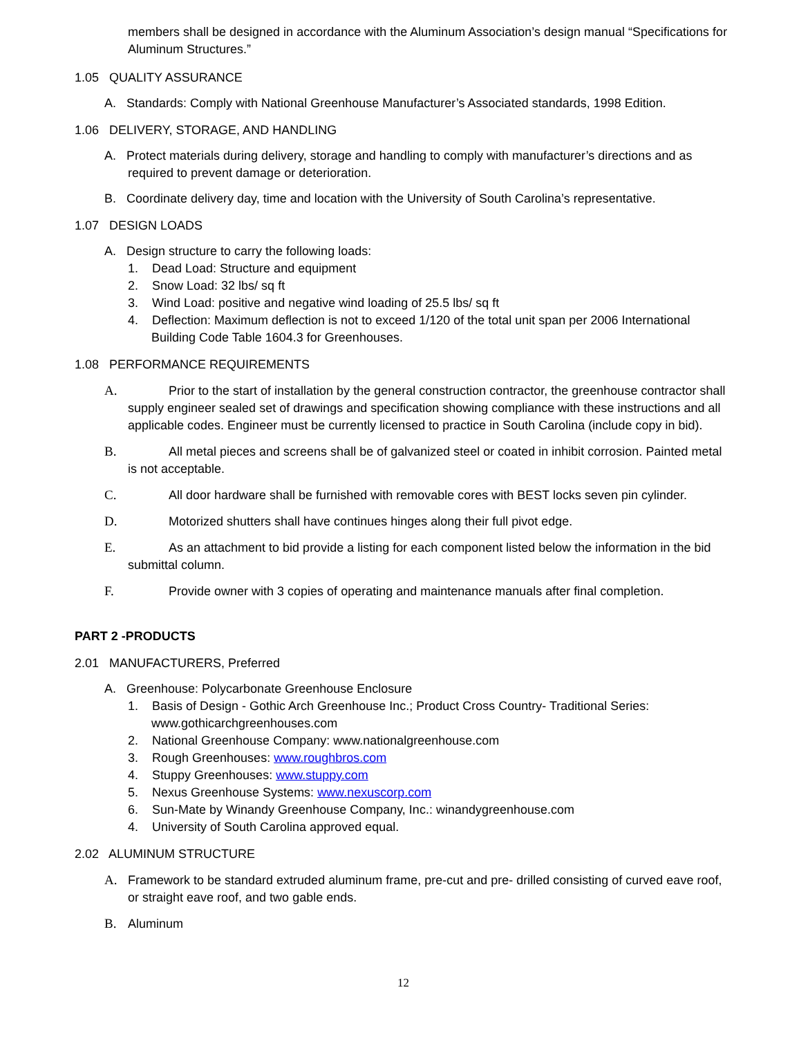members shall be designed in accordance with the Aluminum Association’s design manual “Specifications for Aluminum Structures.”
1.05 QUALITY ASSURANCE
A. Standards: Comply with National Greenhouse Manufacturer’s Associated standards, 1998 Edition.
1.06 DELIVERY, STORAGE, AND HANDLING
A. Protect materials during delivery, storage and handling to comply with manufacturer’s directions and as required to prevent damage or deterioration.
B. Coordinate delivery day, time and location with the University of South Carolina’s representative.
1.07 DESIGN LOADS
A. Design structure to carry the following loads:
1. Dead Load: Structure and equipment
2. Snow Load: 32 lbs/ sq ft
3. Wind Load: positive and negative wind loading of 25.5 lbs/ sq ft
4. Deflection: Maximum deflection is not to exceed 1/120 of the total unit span per 2006 International Building Code Table 1604.3 for Greenhouses.
1.08 PERFORMANCE REQUIREMENTS
A. Prior to the start of installation by the general construction contractor, the greenhouse contractor shall supply engineer sealed set of drawings and specification showing compliance with these instructions and all applicable codes. Engineer must be currently licensed to practice in South Carolina (include copy in bid).
B. All metal pieces and screens shall be of galvanized steel or coated in inhibit corrosion. Painted metal is not acceptable.
C. All door hardware shall be furnished with removable cores with BEST locks seven pin cylinder.
D. Motorized shutters shall have continues hinges along their full pivot edge.
E. As an attachment to bid provide a listing for each component listed below the information in the bid submittal column.
F. Provide owner with 3 copies of operating and maintenance manuals after final completion.
PART 2 -PRODUCTS
2.01 MANUFACTURERS, Preferred
A. Greenhouse: Polycarbonate Greenhouse Enclosure
1. Basis of Design - Gothic Arch Greenhouse Inc.; Product Cross Country- Traditional Series: www.gothicarchgreenhouses.com
2. National Greenhouse Company: www.nationalgreenhouse.com
3. Rough Greenhouses: www.roughbros.com
4. Stuppy Greenhouses: www.stuppy.com
5. Nexus Greenhouse Systems: www.nexuscorp.com
6. Sun-Mate by Winandy Greenhouse Company, Inc.: winandygreenhouse.com
4. University of South Carolina approved equal.
2.02 ALUMINUM STRUCTURE
A. Framework to be standard extruded aluminum frame, pre-cut and pre- drilled consisting of curved eave roof, or straight eave roof, and two gable ends.
B. Aluminum
12